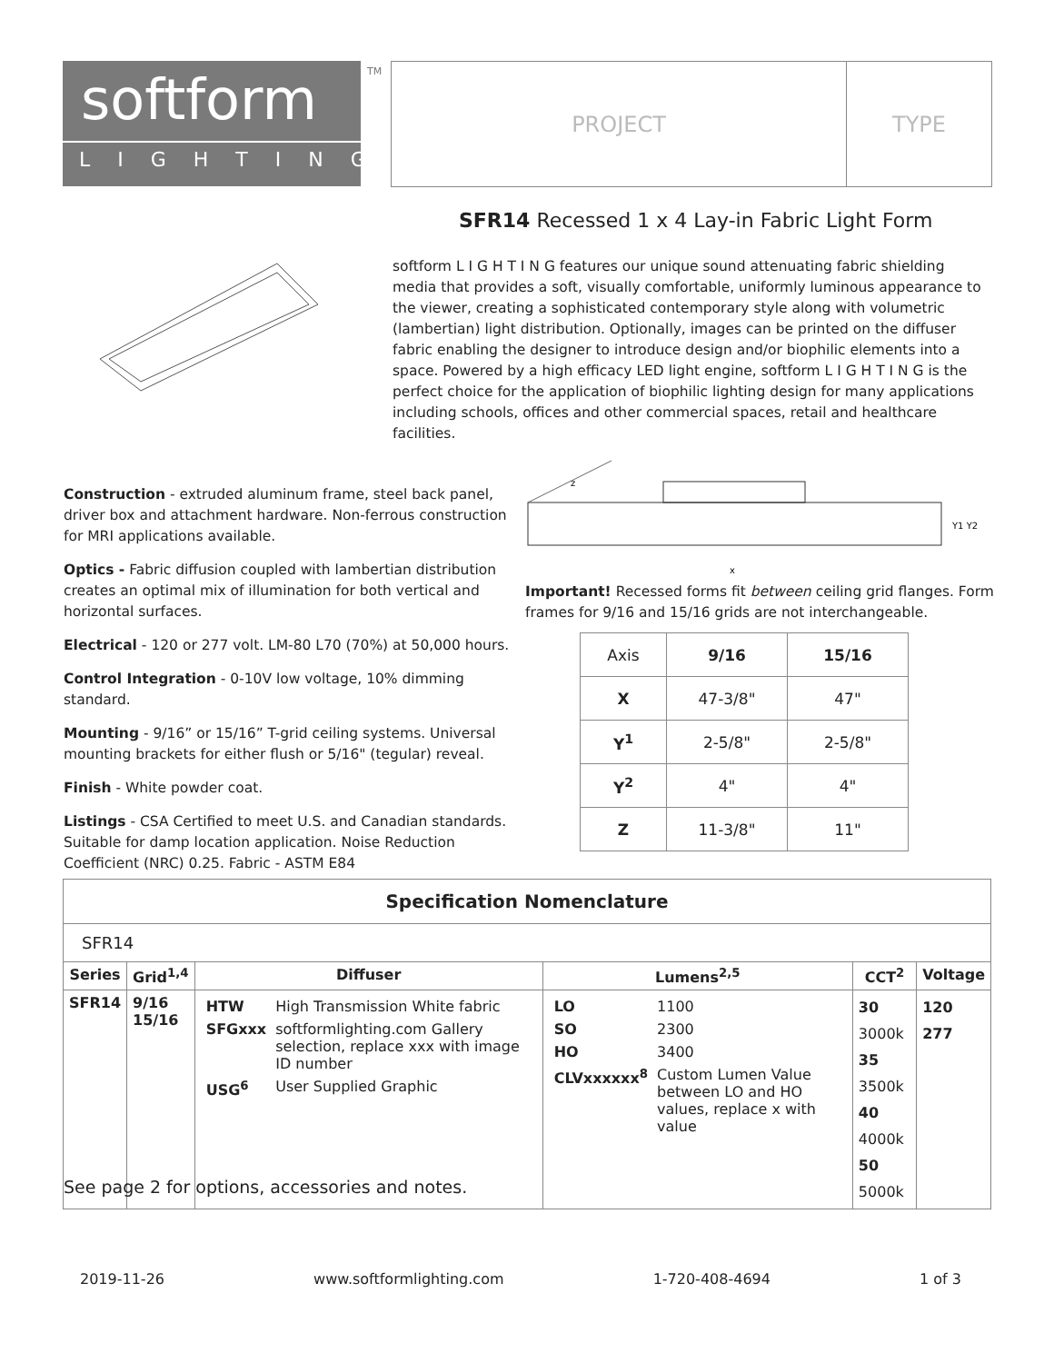softform
LIGHTING
TM
PROJECT TYPE
SFR14 Recessed 1 x 4 Lay-in Fabric Light Form
softform L I G H T I N G features our unique sound attenuating fabric shielding media that provides a soft, visually comfortable, uniformly luminous appearance to the viewer, creating a sophisticated contemporary style along with volumetric (lambertian) light distribution. Optionally, images can be printed on the diffuser fabric enabling the designer to introduce design and/or biophilic elements into a space. Powered by a high efficacy LED light engine, softform L I G H T I N G is the perfect choice for the application of biophilic lighting design for many applications including schools, offices and other commercial spaces, retail and healthcare facilities.
z
x
Y1 Y2
Construction - extruded aluminum frame, steel back panel, driver box and attachment hardware. Non-ferrous construction for MRI applications available.
Optics - Fabric diffusion coupled with lambertian distribution creates an optimal mix of illumination for both vertical and horizontal surfaces.
Electrical - 120 or 277 volt. LM-80 L70 (70%) at 50,000 hours.
Control Integration - 0-10V low voltage, 10% dimming standard.
Mounting - 9/16” or 15/16” T-grid ceiling systems. Universal mounting brackets for either flush or 5/16" (tegular) reveal.
Finish - White powder coat.
Listings - CSA Certified to meet U.S. and Canadian standards. Suitable for damp location application. Noise Reduction Coefficient (NRC) 0.25. Fabric - ASTM E84
Important! Recessed forms fit between ceiling grid flanges. Form frames for 9/16 and 15/16 grids are not interchangeable.
| Axis | 9/16 | 15/16 |
| X | 47-3/8" | 47" |
| Y<sup>1</sup> | 2-5/8" | 2-5/8" |
| Y<sup>2</sup> | 4" | 4" |
| Z | 11-3/8" | 11" |
| Specification Nomenclature | | | | | |
| --- | --- | --- | --- | --- | --- |
| SFR14 | | | | | |
| Series | Grid<sup>1,4</sup> | Diffuser | Lumens<sup>2,5</sup> | CCT<sup>2</sup> | Voltage |
| SFR14 | 9/16 15/16 | / HTW / High Transmission White fabric / / SFGxxx / softformlighting.com Gallery selection, replace xxx with image ID number / / USG<sup>6</sup> / User Supplied Graphic / | / LO / 1100 / / SO / 2300 / / HO / 3400 / / CLVxxxxxx<sup>8</sup> / Custom Lumen Value between LO and HO values, replace x with value / | 30 3000k 35 3500k 40 4000k 50 5000k | 120 277 |
See page 2 for options, accessories and notes.
2019-11-26 www.softformlighting.com 1-720-408-4694 1 of 3